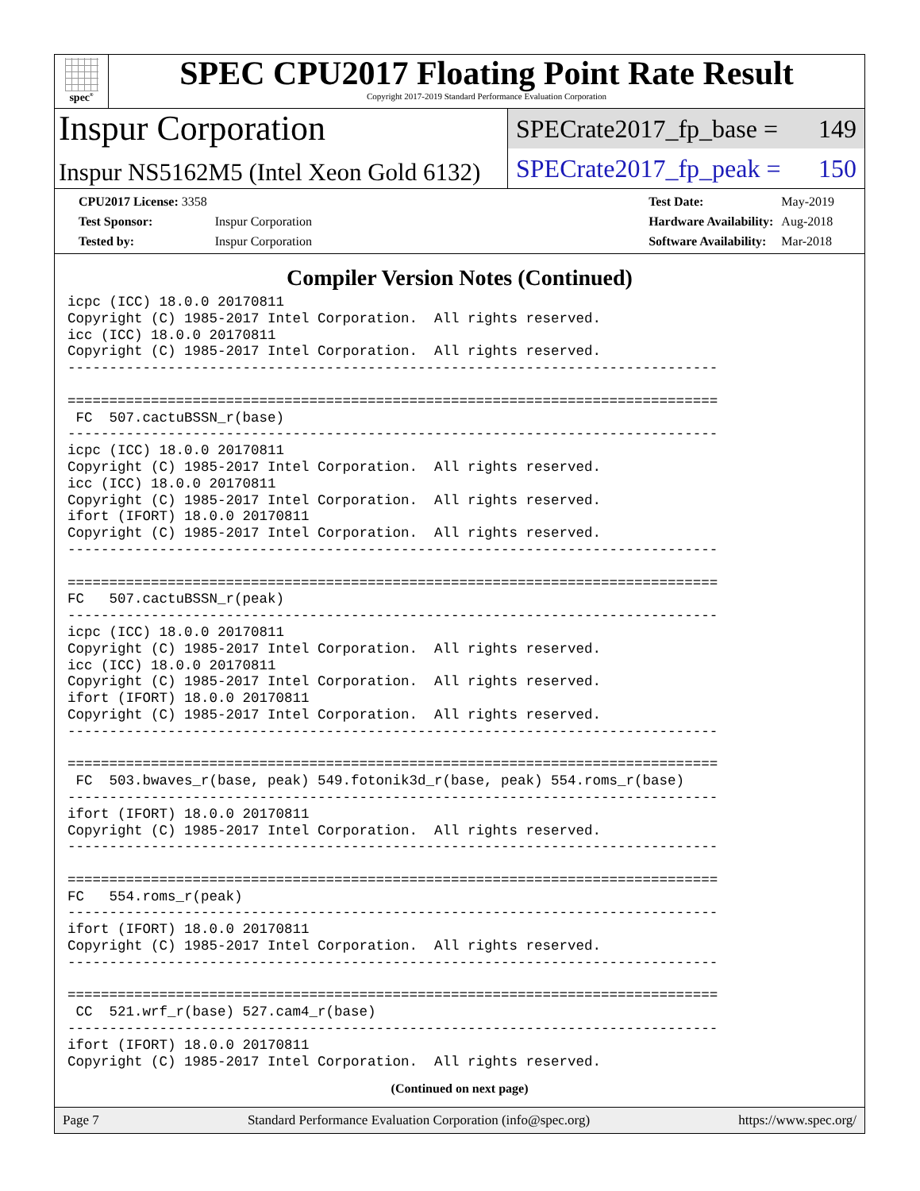spec<sup>®</sup>
SPEC CPU2017 Floating Point Rate Result
Copyright 2017-2019 Standard Performance Evaluation Corporation
Inspur Corporation
Inspur NS5162M5 (Intel Xeon Gold 6132)
SPECrate2017_fp_base = 149
SPECrate2017_fp_peak = 150
| CPU2017 License: 3358 | |
| Test Sponsor: | Inspur Corporation |
| Tested by: | Inspur Corporation |
| Test Date: | May-2019 |
| Hardware Availability: | Aug-2018 |
| Software Availability: | Mar-2018 |
Compiler Version Notes (Continued)
icpc (ICC) 18.0.0 20170811
Copyright (C) 1985-2017 Intel Corporation.  All rights reserved.
icc (ICC) 18.0.0 20170811
Copyright (C) 1985-2017 Intel Corporation.  All rights reserved.
------------------------------------------------------------------------------

==============================================================================
 FC  507.cactuBSSN_r(base)
------------------------------------------------------------------------------
icpc (ICC) 18.0.0 20170811
Copyright (C) 1985-2017 Intel Corporation.  All rights reserved.
icc (ICC) 18.0.0 20170811
Copyright (C) 1985-2017 Intel Corporation.  All rights reserved.
ifort (IFORT) 18.0.0 20170811
Copyright (C) 1985-2017 Intel Corporation.  All rights reserved.
------------------------------------------------------------------------------

==============================================================================
FC   507.cactuBSSN_r(peak)
------------------------------------------------------------------------------
icpc (ICC) 18.0.0 20170811
Copyright (C) 1985-2017 Intel Corporation.  All rights reserved.
icc (ICC) 18.0.0 20170811
Copyright (C) 1985-2017 Intel Corporation.  All rights reserved.
ifort (IFORT) 18.0.0 20170811
Copyright (C) 1985-2017 Intel Corporation.  All rights reserved.
------------------------------------------------------------------------------

==============================================================================
 FC  503.bwaves_r(base, peak) 549.fotonik3d_r(base, peak) 554.roms_r(base)
------------------------------------------------------------------------------
ifort (IFORT) 18.0.0 20170811
Copyright (C) 1985-2017 Intel Corporation.  All rights reserved.
------------------------------------------------------------------------------

==============================================================================
FC   554.roms_r(peak)
------------------------------------------------------------------------------
ifort (IFORT) 18.0.0 20170811
Copyright (C) 1985-2017 Intel Corporation.  All rights reserved.
------------------------------------------------------------------------------

==============================================================================
 CC  521.wrf_r(base) 527.cam4_r(base)
------------------------------------------------------------------------------
ifort (IFORT) 18.0.0 20170811
Copyright (C) 1985-2017 Intel Corporation.  All rights reserved.
(Continued on next page)
Page 7 Standard Performance Evaluation Corporation (info@spec.org) https://www.spec.org/